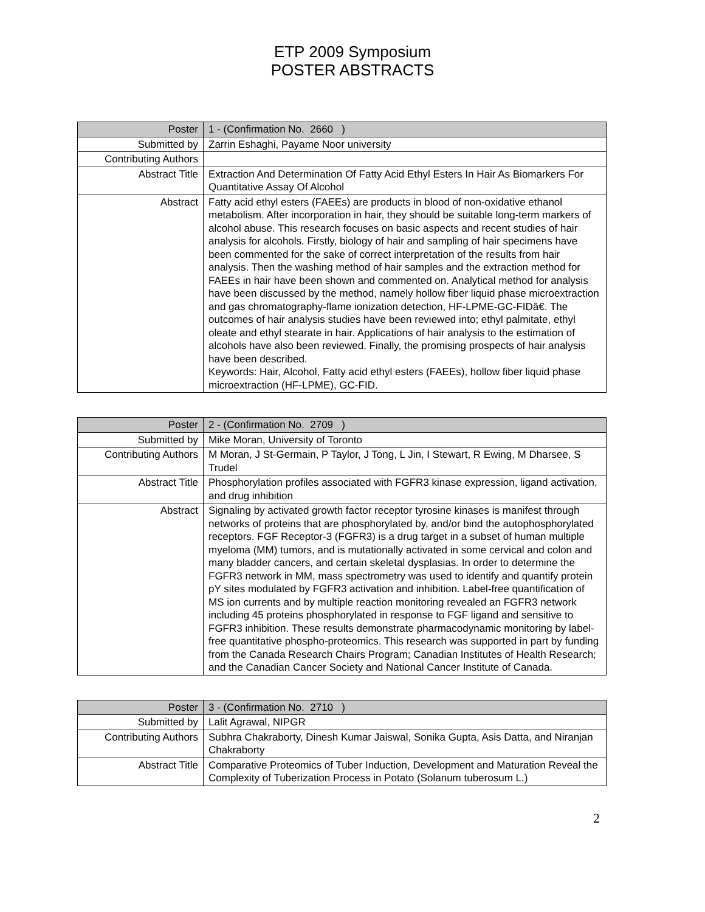ETP 2009 Symposium
POSTER ABSTRACTS
| Poster | 1 - (Confirmation No. 2660 ) |
| Submitted by | Zarrin Eshaghi, Payame Noor university |
| Contributing Authors | |
| Abstract Title | Extraction And Determination Of Fatty Acid Ethyl Esters In Hair As Biomarkers For Quantitative Assay Of Alcohol |
| Abstract | Fatty acid ethyl esters (FAEEs) are products in blood of non-oxidative ethanol metabolism. After incorporation in hair, they should be suitable long-term markers of alcohol abuse. This research focuses on basic aspects and recent studies of hair analysis for alcohols. Firstly, biology of hair and sampling of hair specimens have been commented for the sake of correct interpretation of the results from hair analysis. Then the washing method of hair samples and the extraction method for FAEEs in hair have been shown and commented on. Analytical method for analysis have been discussed by the method, namely hollow fiber liquid phase microextraction and gas chromatography-flame ionization detection, HF-LPME-GC-FIDâ€. The outcomes of hair analysis studies have been reviewed into; ethyl palmitate, ethyl oleate and ethyl stearate in hair. Applications of hair analysis to the estimation of alcohols have also been reviewed. Finally, the promising prospects of hair analysis have been described. Keywords: Hair, Alcohol, Fatty acid ethyl esters (FAEEs), hollow fiber liquid phase microextraction (HF-LPME), GC-FID. |
| Poster | 2 - (Confirmation No. 2709 ) |
| Submitted by | Mike Moran, University of Toronto |
| Contributing Authors | M Moran, J St-Germain, P Taylor, J Tong, L Jin, I Stewart, R Ewing, M Dharsee, S Trudel |
| Abstract Title | Phosphorylation profiles associated with FGFR3 kinase expression, ligand activation, and drug inhibition |
| Abstract | Signaling by activated growth factor receptor tyrosine kinases is manifest through networks of proteins that are phosphorylated by, and/or bind the autophosphorylated receptors. FGF Receptor-3 (FGFR3) is a drug target in a subset of human multiple myeloma (MM) tumors, and is mutationally activated in some cervical and colon and many bladder cancers, and certain skeletal dysplasias. In order to determine the FGFR3 network in MM, mass spectrometry was used to identify and quantify protein pY sites modulated by FGFR3 activation and inhibition. Label-free quantification of MS ion currents and by multiple reaction monitoring revealed an FGFR3 network including 45 proteins phosphorylated in response to FGF ligand and sensitive to FGFR3 inhibition. These results demonstrate pharmacodynamic monitoring by label-free quantitative phospho-proteomics. This research was supported in part by funding from the Canada Research Chairs Program; Canadian Institutes of Health Research; and the Canadian Cancer Society and National Cancer Institute of Canada. |
| Poster | 3 - (Confirmation No. 2710 ) |
| Submitted by | Lalit Agrawal, NIPGR |
| Contributing Authors | Subhra Chakraborty, Dinesh Kumar Jaiswal, Sonika Gupta, Asis Datta, and Niranjan Chakraborty |
| Abstract Title | Comparative Proteomics of Tuber Induction, Development and Maturation Reveal the Complexity of Tuberization Process in Potato (Solanum tuberosum L.) |
2